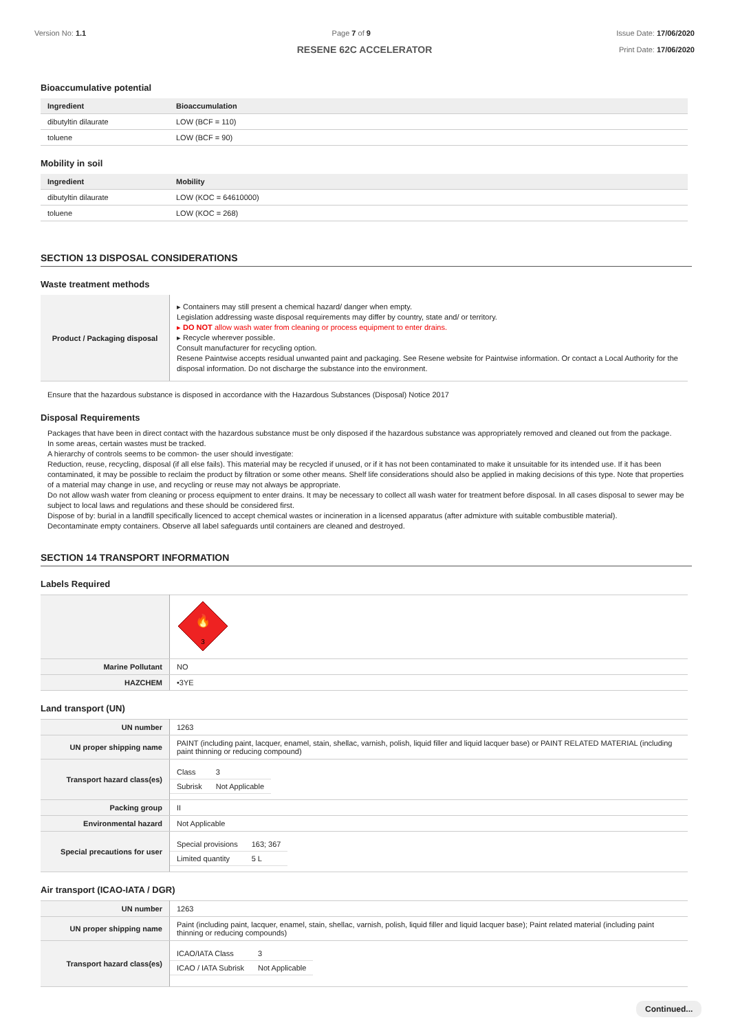Version No: 1.1 Page 7 of 9 Issue Date: 17/06/2020
Print Date: 17/06/2020
RESENE 62C ACCELERATOR
Bioaccumulative potential
| Ingredient | Bioaccumulation |
| --- | --- |
| dibutyltin dilaurate | LOW (BCF = 110) |
| toluene | LOW (BCF = 90) |
Mobility in soil
| Ingredient | Mobility |
| --- | --- |
| dibutyltin dilaurate | LOW (KOC = 64610000) |
| toluene | LOW (KOC = 268) |
SECTION 13 DISPOSAL CONSIDERATIONS
Waste treatment methods
| Product / Packaging disposal | ▸ Containers may still present a chemical hazard/ danger when empty. Legislation addressing waste disposal requirements may differ by country, state and/ or territory. ▸ DO NOT allow wash water from cleaning or process equipment to enter drains. ▸ Recycle wherever possible. Consult manufacturer for recycling option. Resene Paintwise accepts residual unwanted paint and packaging. See Resene website for Paintwise information. Or contact a Local Authority for the disposal information. Do not discharge the substance into the environment. |
Ensure that the hazardous substance is disposed in accordance with the Hazardous Substances (Disposal) Notice 2017
Disposal Requirements
Packages that have been in direct contact with the hazardous substance must be only disposed if the hazardous substance was appropriately removed and cleaned out from the package.
In some areas, certain wastes must be tracked.
A hierarchy of controls seems to be common- the user should investigate:
Reduction, reuse, recycling, disposal (if all else fails). This material may be recycled if unused, or if it has not been contaminated to make it unsuitable for its intended use. If it has been contaminated, it may be possible to reclaim the product by filtration or some other means. Shelf life considerations should also be applied in making decisions of this type. Note that properties of a material may change in use, and recycling or reuse may not always be appropriate.
Do not allow wash water from cleaning or process equipment to enter drains. It may be necessary to collect all wash water for treatment before disposal. In all cases disposal to sewer may be subject to local laws and regulations and these should be considered first.
Dispose of by: burial in a landfill specifically licenced to accept chemical wastes or incineration in a licensed apparatus (after admixture with suitable combustible material).
Decontaminate empty containers. Observe all label safeguards until containers are cleaned and destroyed.
SECTION 14 TRANSPORT INFORMATION
Labels Required
| | 🔥 3 |
| Marine Pollutant | NO |
| HAZCHEM | •3YE |
Land transport (UN)
| UN number | 1263 |
| UN proper shipping name | PAINT (including paint, lacquer, enamel, stain, shellac, varnish, polish, liquid filler and liquid lacquer base) or PAINT RELATED MATERIAL (including paint thinning or reducing compound) |
| Transport hazard class(es) | / Class / 3 / / Subrisk / Not Applicable / |
| Packing group | II |
| Environmental hazard | Not Applicable |
| Special precautions for user | / Special provisions / 163; 367 / / Limited quantity / 5 L / |
Air transport (ICAO-IATA / DGR)
| UN number | 1263 |
| UN proper shipping name | Paint (including paint, lacquer, enamel, stain, shellac, varnish, polish, liquid filler and liquid lacquer base); Paint related material (including paint thinning or reducing compounds) |
| Transport hazard class(es) | / ICAO/IATA Class / 3 / / ICAO / IATA Subrisk / Not Applicable / |
Continued...